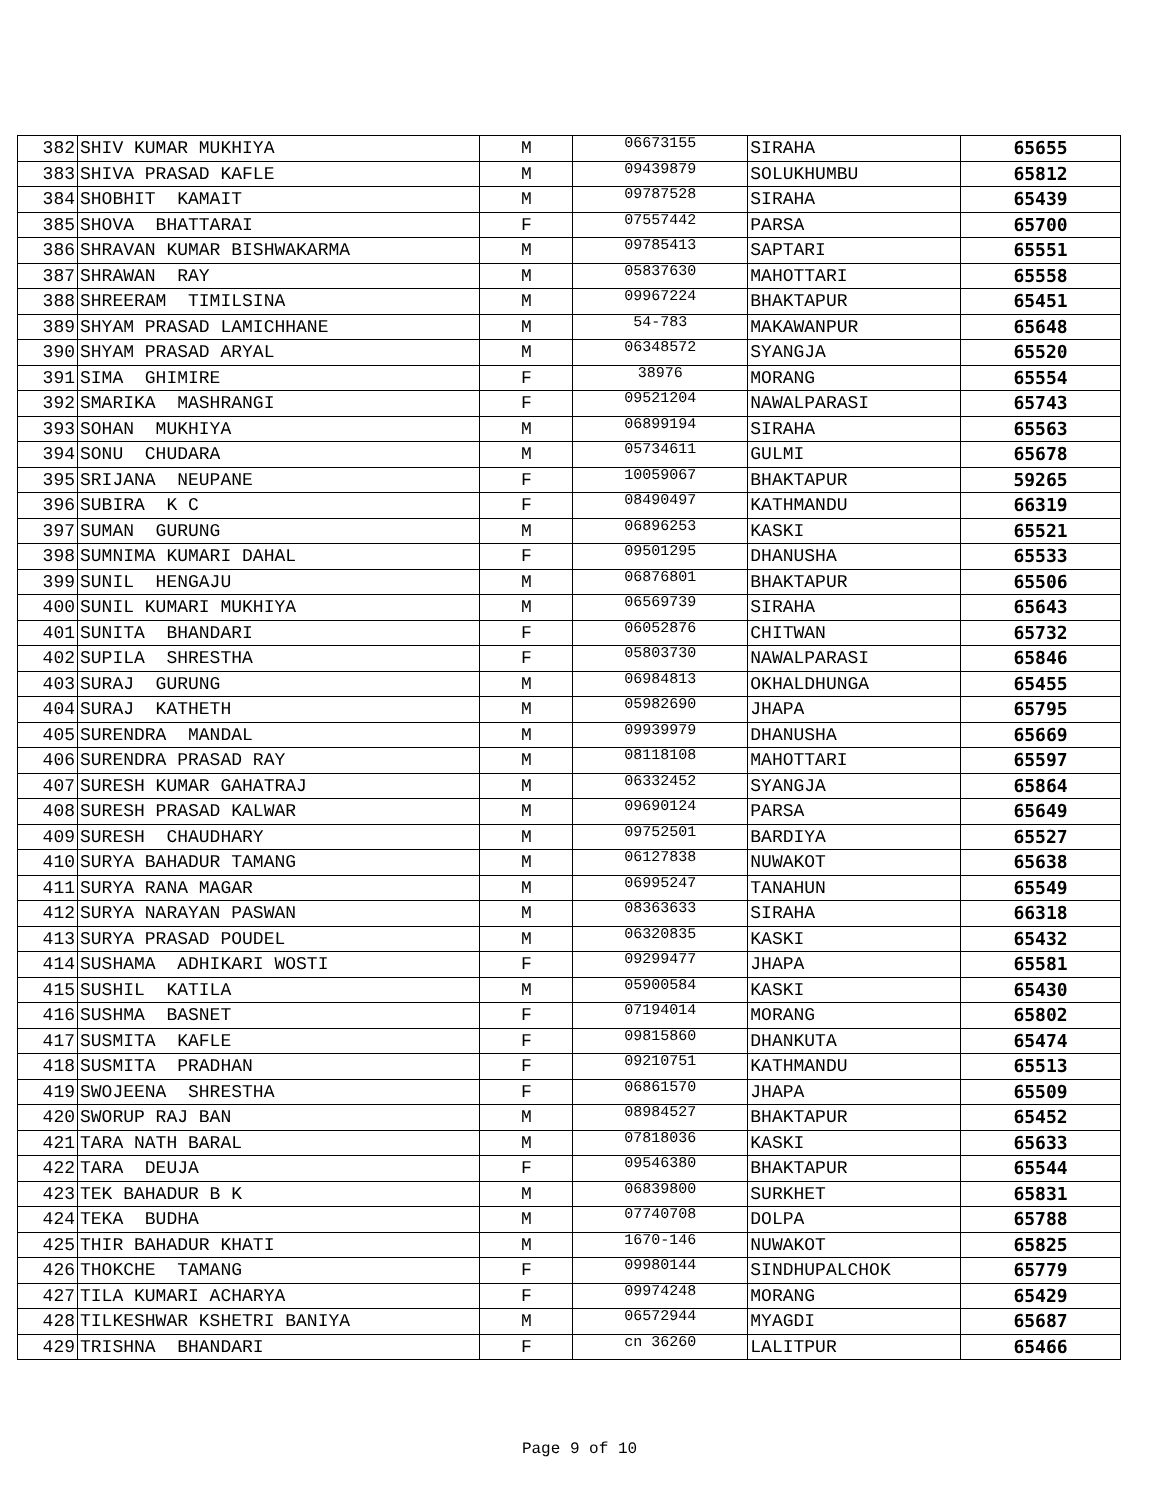| 382 | SHIV KUMAR MUKHIYA | M | 06673155 | SIRAHA | 65655 |
| 383 | SHIVA PRASAD KAFLE | M | 09439879 | SOLUKHUMBU | 65812 |
| 384 | SHOBHIT KAMAIT | M | 09787528 | SIRAHA | 65439 |
| 385 | SHOVA BHATTARAI | F | 07557442 | PARSA | 65700 |
| 386 | SHRAVAN KUMAR BISHWAKARMA | M | 09785413 | SAPTARI | 65551 |
| 387 | SHRAWAN RAY | M | 05837630 | MAHOTTARI | 65558 |
| 388 | SHREERAM TIMILSINA | M | 09967224 | BHAKTAPUR | 65451 |
| 389 | SHYAM PRASAD LAMICHHANE | M | 54-783 | MAKAWANPUR | 65648 |
| 390 | SHYAM PRASAD ARYAL | M | 06348572 | SYANGJA | 65520 |
| 391 | SIMA GHIMIRE | F | 38976 | MORANG | 65554 |
| 392 | SMARIKA MASHRANGI | F | 09521204 | NAWALPARASI | 65743 |
| 393 | SOHAN MUKHIYA | M | 06899194 | SIRAHA | 65563 |
| 394 | SONU CHUDARA | M | 05734611 | GULMI | 65678 |
| 395 | SRIJANA NEUPANE | F | 10059067 | BHAKTAPUR | 59265 |
| 396 | SUBIRA K C | F | 08490497 | KATHMANDU | 66319 |
| 397 | SUMAN GURUNG | M | 06896253 | KASKI | 65521 |
| 398 | SUMNIMA KUMARI DAHAL | F | 09501295 | DHANUSHA | 65533 |
| 399 | SUNIL HENGAJU | M | 06876801 | BHAKTAPUR | 65506 |
| 400 | SUNIL KUMARI MUKHIYA | M | 06569739 | SIRAHA | 65643 |
| 401 | SUNITA BHANDARI | F | 06052876 | CHITWAN | 65732 |
| 402 | SUPILA SHRESTHA | F | 05803730 | NAWALPARASI | 65846 |
| 403 | SURAJ GURUNG | M | 06984813 | OKHALDHUNGA | 65455 |
| 404 | SURAJ KATHETH | M | 05982690 | JHAPA | 65795 |
| 405 | SURENDRA MANDAL | M | 09939979 | DHANUSHA | 65669 |
| 406 | SURENDRA PRASAD RAY | M | 08118108 | MAHOTTARI | 65597 |
| 407 | SURESH KUMAR GAHATRAJ | M | 06332452 | SYANGJA | 65864 |
| 408 | SURESH PRASAD KALWAR | M | 09690124 | PARSA | 65649 |
| 409 | SURESH CHAUDHARY | M | 09752501 | BARDIYA | 65527 |
| 410 | SURYA BAHADUR TAMANG | M | 06127838 | NUWAKOT | 65638 |
| 411 | SURYA RANA MAGAR | M | 06995247 | TANAHUN | 65549 |
| 412 | SURYA NARAYAN PASWAN | M | 08363633 | SIRAHA | 66318 |
| 413 | SURYA PRASAD POUDEL | M | 06320835 | KASKI | 65432 |
| 414 | SUSHAMA ADHIKARI WOSTI | F | 09299477 | JHAPA | 65581 |
| 415 | SUSHIL KATILA | M | 05900584 | KASKI | 65430 |
| 416 | SUSHMA BASNET | F | 07194014 | MORANG | 65802 |
| 417 | SUSMITA KAFLE | F | 09815860 | DHANKUTA | 65474 |
| 418 | SUSMITA PRADHAN | F | 09210751 | KATHMANDU | 65513 |
| 419 | SWOJEENA SHRESTHA | F | 06861570 | JHAPA | 65509 |
| 420 | SWORUP RAJ BAN | M | 08984527 | BHAKTAPUR | 65452 |
| 421 | TARA NATH BARAL | M | 07818036 | KASKI | 65633 |
| 422 | TARA DEUJA | F | 09546380 | BHAKTAPUR | 65544 |
| 423 | TEK BAHADUR B K | M | 06839800 | SURKHET | 65831 |
| 424 | TEKA BUDHA | M | 07740708 | DOLPA | 65788 |
| 425 | THIR BAHADUR KHATI | M | 1670-146 | NUWAKOT | 65825 |
| 426 | THOKCHE TAMANG | F | 09980144 | SINDHUPALCHOK | 65779 |
| 427 | TILA KUMARI ACHARYA | F | 09974248 | MORANG | 65429 |
| 428 | TILKESHWAR KSHETRI BANIYA | M | 06572944 | MYAGDI | 65687 |
| 429 | TRISHNA BHANDARI | F | cn 36260 | LALITPUR | 65466 |
Page 9 of 10